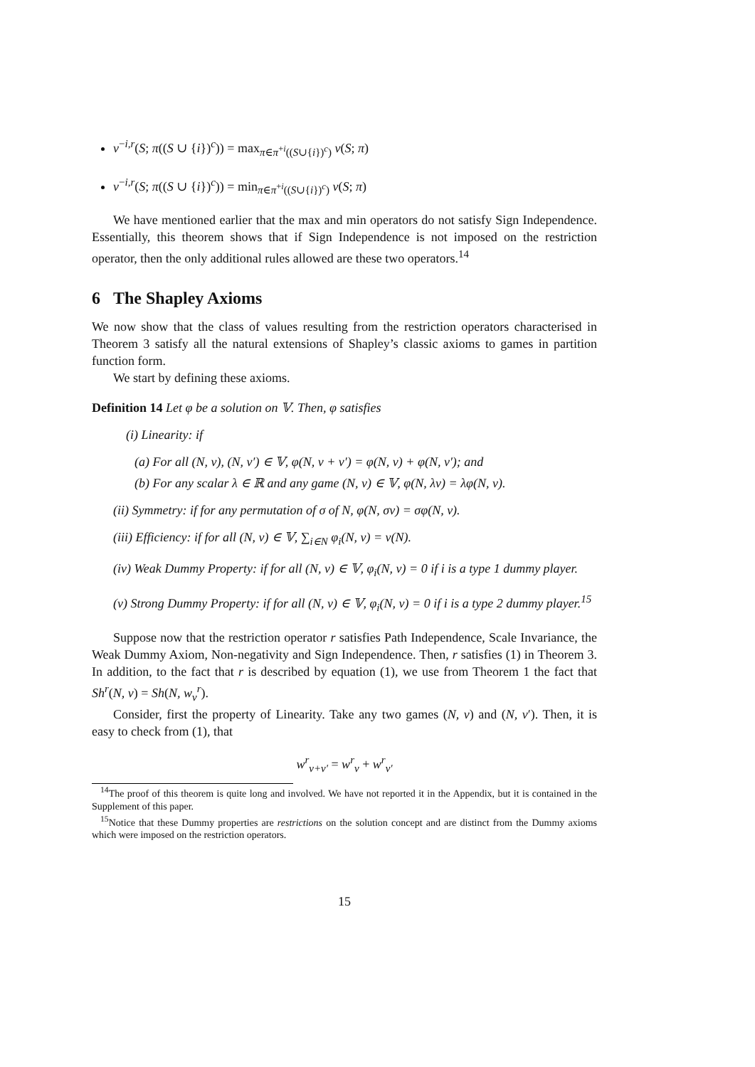v<sup>−i,r</sup>(S; π((S ∪ {i})<sup>c</sup>)) = max<sub>π∈π<sup>+i</sup>((S∪{i})<sup>c</sup>)</sub> v(S; π)
v<sup>−i,r</sup>(S; π((S ∪ {i})<sup>c</sup>)) = min<sub>π∈π<sup>+i</sup>((S∪{i})<sup>c</sup>)</sub> v(S; π)
We have mentioned earlier that the max and min operators do not satisfy Sign Independence. Essentially, this theorem shows that if Sign Independence is not imposed on the restriction operator, then the only additional rules allowed are these two operators.<sup>14</sup>
6 The Shapley Axioms
We now show that the class of values resulting from the restriction operators characterised in Theorem 3 satisfy all the natural extensions of Shapley’s classic axioms to games in partition function form.
We start by defining these axioms.
Definition 14 Let φ be a solution on 𝕍. Then, φ satisfies
(i) Linearity: if
(a) For all (N, v), (N, v′) ∈ 𝕍, φ(N, v + v′) = φ(N, v) + φ(N, v′); and
(b) For any scalar λ ∈ ℝ and any game (N, v) ∈ 𝕍, φ(N, λv) = λφ(N, v).
(ii) Symmetry: if for any permutation of σ of N, φ(N, σv) = σφ(N, v).
(iii) Efficiency: if for all (N, v) ∈ 𝕍, ∑<sub>i∈N</sub> φ<sub>i</sub>(N, v) = v(N).
(iv) Weak Dummy Property: if for all (N, v) ∈ 𝕍, φ<sub>i</sub>(N, v) = 0 if i is a type 1 dummy player.
(v) Strong Dummy Property: if for all (N, v) ∈ 𝕍, φ<sub>i</sub>(N, v) = 0 if i is a type 2 dummy player.<sup>15</sup>
Suppose now that the restriction operator r satisfies Path Independence, Scale Invariance, the Weak Dummy Axiom, Non-negativity and Sign Independence. Then, r satisfies (1) in Theorem 3. In addition, to the fact that r is described by equation (1), we use from Theorem 1 the fact that Sh<sup>r</sup>(N, v) = Sh(N, w<sub>v</sub><sup>r</sup>).
Consider, first the property of Linearity. Take any two games (N, v) and (N, v′). Then, it is easy to check from (1), that
w<sup>r</sup><sub>v+v′</sub> = w<sup>r</sup><sub>v</sub> + w<sup>r</sup><sub>v′</sub>
<sup>14</sup> The proof of this theorem is quite long and involved. We have not reported it in the Appendix, but it is contained in the Supplement of this paper.
<sup>15</sup> Notice that these Dummy properties are restrictions on the solution concept and are distinct from the Dummy axioms which were imposed on the restriction operators.
15